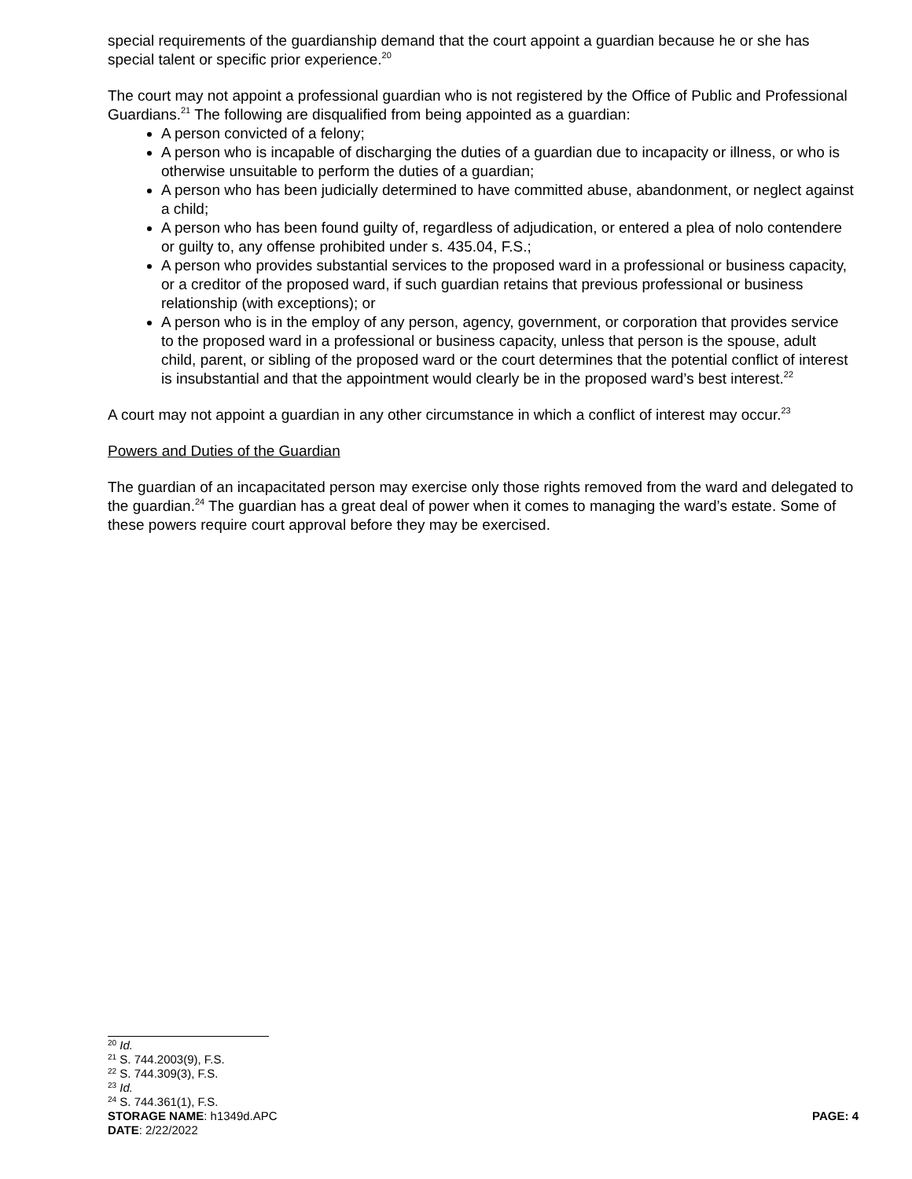special requirements of the guardianship demand that the court appoint a guardian because he or she has special talent or specific prior experience.<sup>20</sup>
The court may not appoint a professional guardian who is not registered by the Office of Public and Professional Guardians.<sup>21</sup> The following are disqualified from being appointed as a guardian:
A person convicted of a felony;
A person who is incapable of discharging the duties of a guardian due to incapacity or illness, or who is otherwise unsuitable to perform the duties of a guardian;
A person who has been judicially determined to have committed abuse, abandonment, or neglect against a child;
A person who has been found guilty of, regardless of adjudication, or entered a plea of nolo contendere or guilty to, any offense prohibited under s. 435.04, F.S.;
A person who provides substantial services to the proposed ward in a professional or business capacity, or a creditor of the proposed ward, if such guardian retains that previous professional or business relationship (with exceptions); or
A person who is in the employ of any person, agency, government, or corporation that provides service to the proposed ward in a professional or business capacity, unless that person is the spouse, adult child, parent, or sibling of the proposed ward or the court determines that the potential conflict of interest is insubstantial and that the appointment would clearly be in the proposed ward’s best interest.<sup>22</sup>
A court may not appoint a guardian in any other circumstance in which a conflict of interest may occur.<sup>23</sup>
Powers and Duties of the Guardian
The guardian of an incapacitated person may exercise only those rights removed from the ward and delegated to the guardian.<sup>24</sup> The guardian has a great deal of power when it comes to managing the ward’s estate. Some of these powers require court approval before they may be exercised.
<sup>20</sup> Id.
<sup>21</sup> S. 744.2003(9), F.S.
<sup>22</sup> S. 744.309(3), F.S.
<sup>23</sup> Id.
<sup>24</sup> S. 744.361(1), F.S.
STORAGE NAME: h1349d.APC PAGE: 4
DATE: 2/22/2022